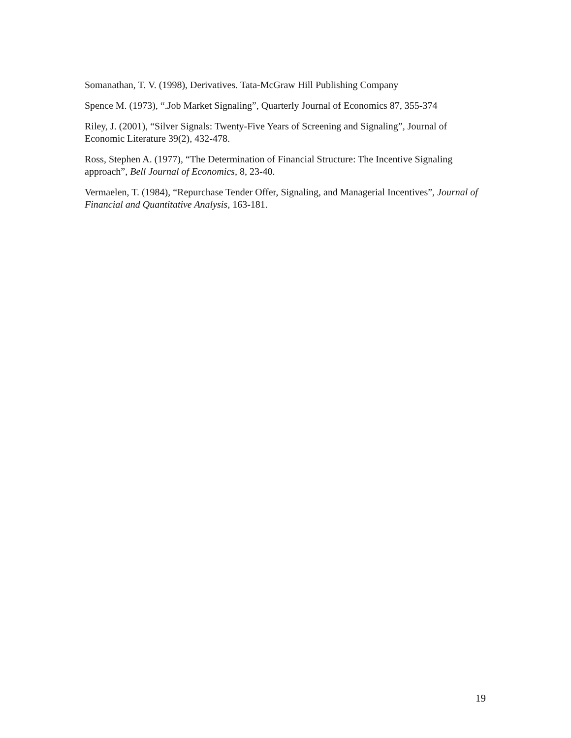Somanathan, T. V. (1998), Derivatives. Tata-McGraw Hill Publishing Company
Spence M. (1973), “.Job Market Signaling”, Quarterly Journal of Economics 87, 355-374
Riley, J. (2001), “Silver Signals: Twenty-Five Years of Screening and Signaling”, Journal of Economic Literature 39(2), 432-478.
Ross, Stephen A. (1977), “The Determination of Financial Structure: The Incentive Signaling approach”, Bell Journal of Economics, 8, 23-40.
Vermaelen, T. (1984), “Repurchase Tender Offer, Signaling, and Managerial Incentives”, Journal of Financial and Quantitative Analysis, 163-181.
19